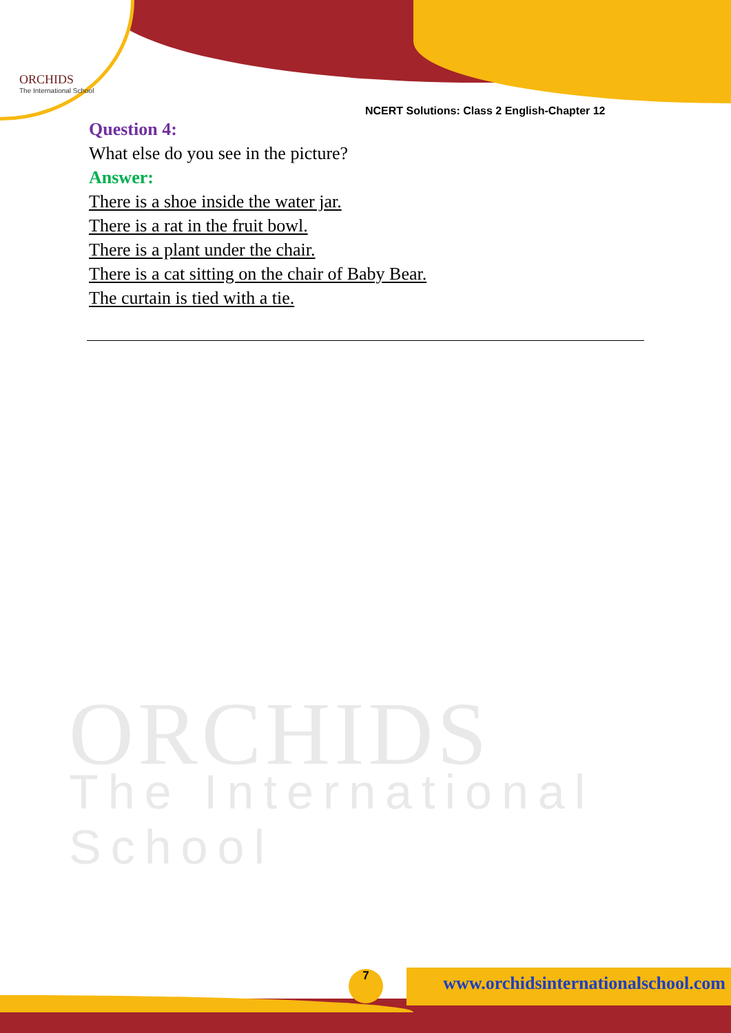ORCHIDS
The International School
NCERT Solutions: Class 2 English-Chapter 12
ORCHIDS
The International School
Question 4:
What else do you see in the picture?
Answer:
There is a shoe inside the water jar.
There is a rat in the fruit bowl.
There is a plant under the chair.
There is a cat sitting on the chair of Baby Bear.
The curtain is tied with a tie.
7
www.orchidsinternationalschool.com